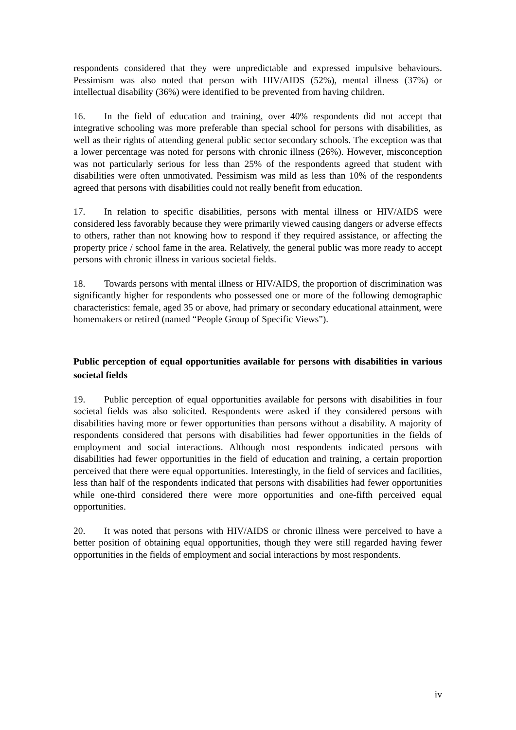respondents considered that they were unpredictable and expressed impulsive behaviours. Pessimism was also noted that person with HIV/AIDS (52%), mental illness (37%) or intellectual disability (36%) were identified to be prevented from having children.
16. In the field of education and training, over 40% respondents did not accept that integrative schooling was more preferable than special school for persons with disabilities, as well as their rights of attending general public sector secondary schools. The exception was that a lower percentage was noted for persons with chronic illness (26%). However, misconception was not particularly serious for less than 25% of the respondents agreed that student with disabilities were often unmotivated. Pessimism was mild as less than 10% of the respondents agreed that persons with disabilities could not really benefit from education.
17. In relation to specific disabilities, persons with mental illness or HIV/AIDS were considered less favorably because they were primarily viewed causing dangers or adverse effects to others, rather than not knowing how to respond if they required assistance, or affecting the property price / school fame in the area. Relatively, the general public was more ready to accept persons with chronic illness in various societal fields.
18. Towards persons with mental illness or HIV/AIDS, the proportion of discrimination was significantly higher for respondents who possessed one or more of the following demographic characteristics: female, aged 35 or above, had primary or secondary educational attainment, were homemakers or retired (named “People Group of Specific Views”).
Public perception of equal opportunities available for persons with disabilities in various societal fields
19. Public perception of equal opportunities available for persons with disabilities in four societal fields was also solicited. Respondents were asked if they considered persons with disabilities having more or fewer opportunities than persons without a disability. A majority of respondents considered that persons with disabilities had fewer opportunities in the fields of employment and social interactions. Although most respondents indicated persons with disabilities had fewer opportunities in the field of education and training, a certain proportion perceived that there were equal opportunities. Interestingly, in the field of services and facilities, less than half of the respondents indicated that persons with disabilities had fewer opportunities while one-third considered there were more opportunities and one-fifth perceived equal opportunities.
20. It was noted that persons with HIV/AIDS or chronic illness were perceived to have a better position of obtaining equal opportunities, though they were still regarded having fewer opportunities in the fields of employment and social interactions by most respondents.
iv